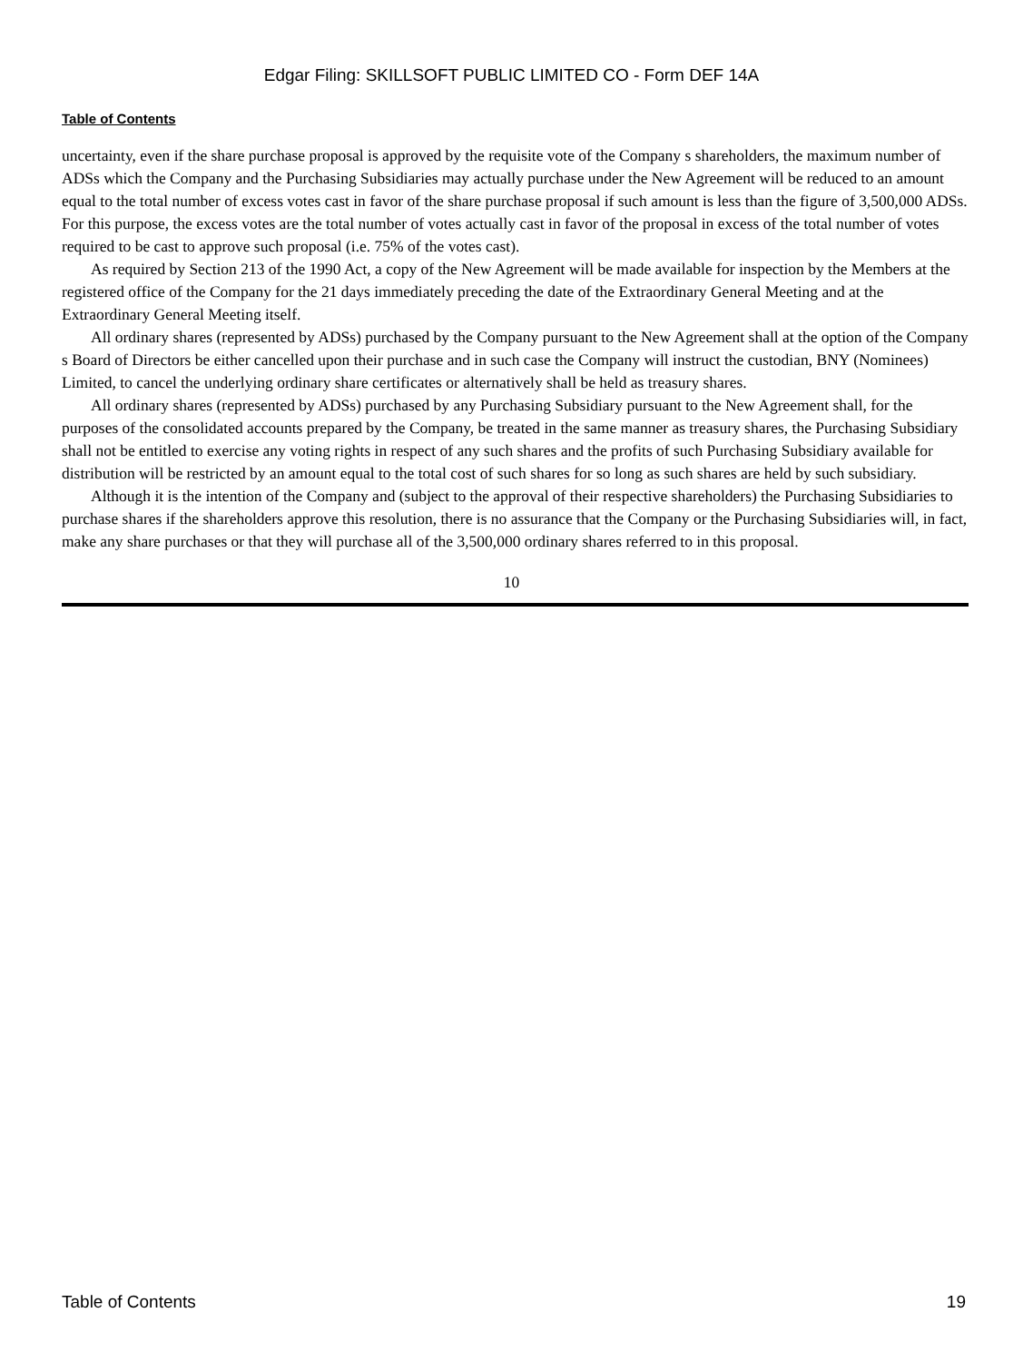Edgar Filing: SKILLSOFT PUBLIC LIMITED CO - Form DEF 14A
Table of Contents
uncertainty, even if the share purchase proposal is approved by the requisite vote of the Company s shareholders, the maximum number of ADSs which the Company and the Purchasing Subsidiaries may actually purchase under the New Agreement will be reduced to an amount equal to the total number of excess votes cast in favor of the share purchase proposal if such amount is less than the figure of 3,500,000 ADSs. For this purpose, the excess votes are the total number of votes actually cast in favor of the proposal in excess of the total number of votes required to be cast to approve such proposal (i.e. 75% of the votes cast).
As required by Section 213 of the 1990 Act, a copy of the New Agreement will be made available for inspection by the Members at the registered office of the Company for the 21 days immediately preceding the date of the Extraordinary General Meeting and at the Extraordinary General Meeting itself.
All ordinary shares (represented by ADSs) purchased by the Company pursuant to the New Agreement shall at the option of the Company s Board of Directors be either cancelled upon their purchase and in such case the Company will instruct the custodian, BNY (Nominees) Limited, to cancel the underlying ordinary share certificates or alternatively shall be held as treasury shares.
All ordinary shares (represented by ADSs) purchased by any Purchasing Subsidiary pursuant to the New Agreement shall, for the purposes of the consolidated accounts prepared by the Company, be treated in the same manner as treasury shares, the Purchasing Subsidiary shall not be entitled to exercise any voting rights in respect of any such shares and the profits of such Purchasing Subsidiary available for distribution will be restricted by an amount equal to the total cost of such shares for so long as such shares are held by such subsidiary.
Although it is the intention of the Company and (subject to the approval of their respective shareholders) the Purchasing Subsidiaries to purchase shares if the shareholders approve this resolution, there is no assurance that the Company or the Purchasing Subsidiaries will, in fact, make any share purchases or that they will purchase all of the 3,500,000 ordinary shares referred to in this proposal.
10
Table of Contents 19